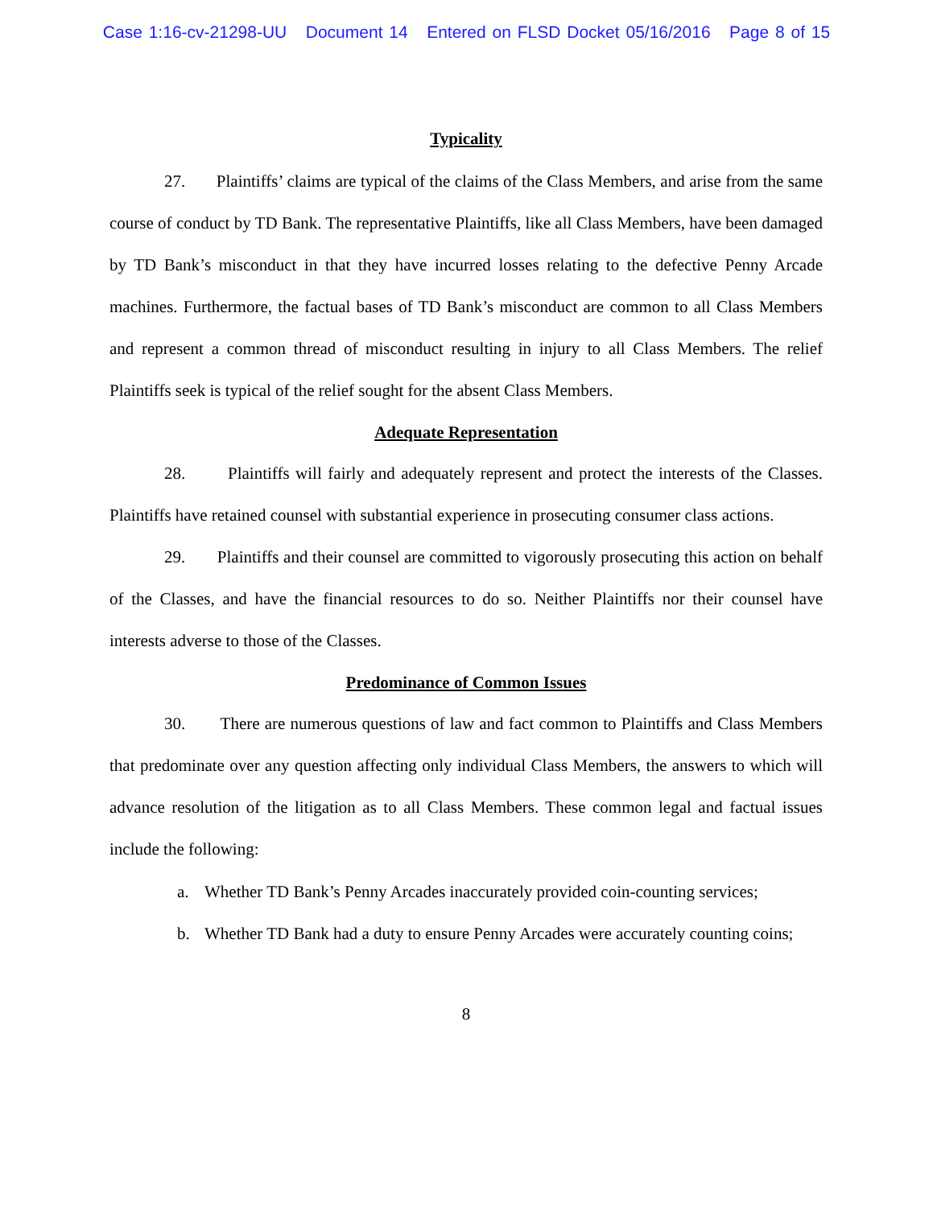Case 1:16-cv-21298-UU Document 14 Entered on FLSD Docket 05/16/2016 Page 8 of 15
Typicality
27. Plaintiffs’ claims are typical of the claims of the Class Members, and arise from the same course of conduct by TD Bank. The representative Plaintiffs, like all Class Members, have been damaged by TD Bank’s misconduct in that they have incurred losses relating to the defective Penny Arcade machines. Furthermore, the factual bases of TD Bank’s misconduct are common to all Class Members and represent a common thread of misconduct resulting in injury to all Class Members. The relief Plaintiffs seek is typical of the relief sought for the absent Class Members.
Adequate Representation
28. Plaintiffs will fairly and adequately represent and protect the interests of the Classes. Plaintiffs have retained counsel with substantial experience in prosecuting consumer class actions.
29. Plaintiffs and their counsel are committed to vigorously prosecuting this action on behalf of the Classes, and have the financial resources to do so. Neither Plaintiffs nor their counsel have interests adverse to those of the Classes.
Predominance of Common Issues
30. There are numerous questions of law and fact common to Plaintiffs and Class Members that predominate over any question affecting only individual Class Members, the answers to which will advance resolution of the litigation as to all Class Members. These common legal and factual issues include the following:
a. Whether TD Bank’s Penny Arcades inaccurately provided coin-counting services;
b. Whether TD Bank had a duty to ensure Penny Arcades were accurately counting coins;
8